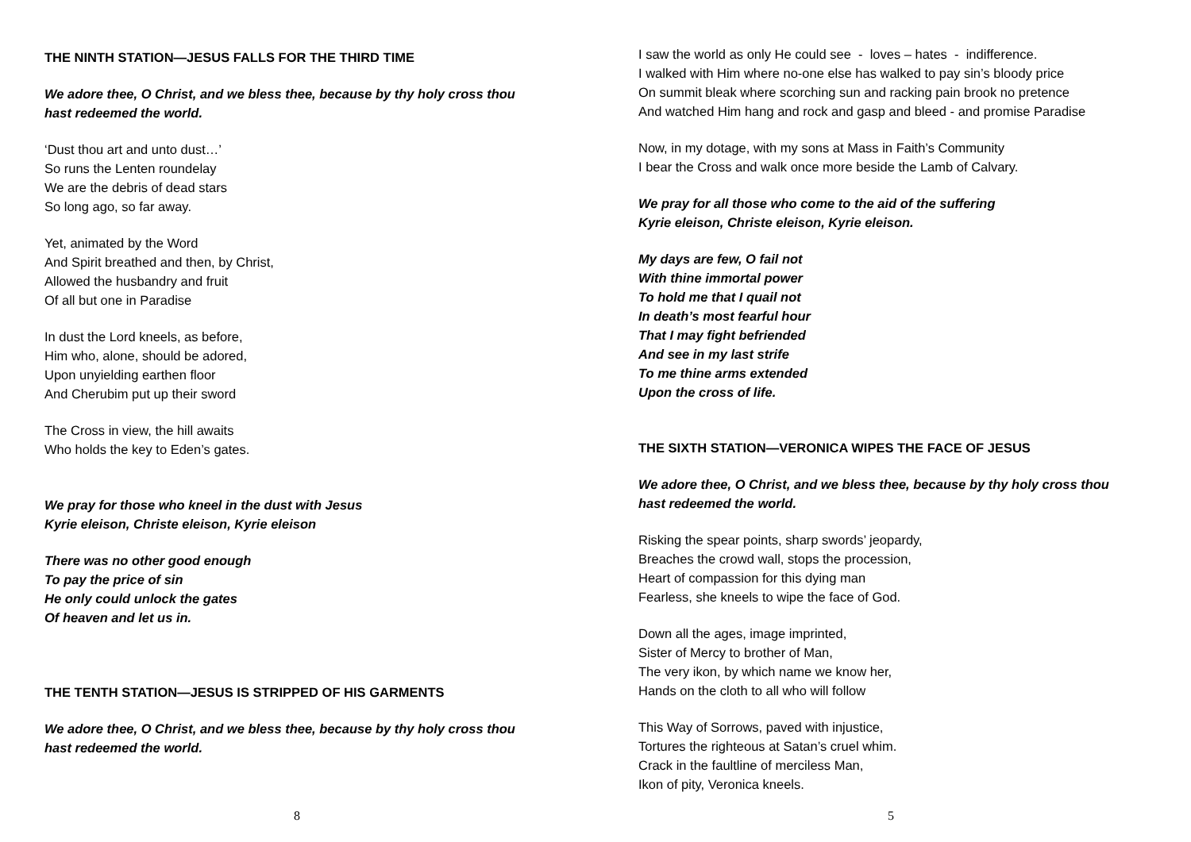THE NINTH STATION—JESUS FALLS FOR THE THIRD TIME
We adore thee, O Christ, and we bless thee, because by thy holy cross thou
hast redeemed the world.
‘Dust thou art and unto dust…’
So runs the Lenten roundelay
We are the debris of dead stars
So long ago, so far away.
Yet, animated by the Word
And Spirit breathed and then, by Christ,
Allowed the husbandry and fruit
Of all but one in Paradise
In dust the Lord kneels, as before,
Him who, alone, should be adored,
Upon unyielding earthen floor
And Cherubim put up their sword
The Cross in view, the hill awaits
Who holds the key to Eden’s gates.
We pray for those who kneel in the dust with Jesus
Kyrie eleison, Christe eleison, Kyrie eleison
There was no other good enough
To pay the price of sin
He only could unlock the gates
Of heaven and let us in.
THE TENTH STATION—JESUS IS STRIPPED OF HIS GARMENTS
We adore thee, O Christ, and we bless thee, because by thy holy cross thou
hast redeemed the world.
8
I saw the world as only He could see - loves – hates - indifference.
I walked with Him where no-one else has walked to pay sin’s bloody price
On summit bleak where scorching sun and racking pain brook no pretence
And watched Him hang and rock and gasp and bleed - and promise Paradise
Now, in my dotage, with my sons at Mass in Faith’s Community
I bear the Cross and walk once more beside the Lamb of Calvary.
We pray for all those who come to the aid of the suffering
Kyrie eleison, Christe eleison, Kyrie eleison.
My days are few, O fail not
With thine immortal power
To hold me that I quail not
In death’s most fearful hour
That I may fight befriended
And see in my last strife
To me thine arms extended
Upon the cross of life.
THE SIXTH STATION—VERONICA WIPES THE FACE OF JESUS
We adore thee, O Christ, and we bless thee, because by thy holy cross thou
hast redeemed the world.
Risking the spear points, sharp swords’ jeopardy,
Breaches the crowd wall, stops the procession,
Heart of compassion for this dying man
Fearless, she kneels to wipe the face of God.
Down all the ages, image imprinted,
Sister of Mercy to brother of Man,
The very ikon, by which name we know her,
Hands on the cloth to all who will follow
This Way of Sorrows, paved with injustice,
Tortures the righteous at Satan’s cruel whim.
Crack in the faultline of merciless Man,
Ikon of pity, Veronica kneels.
5